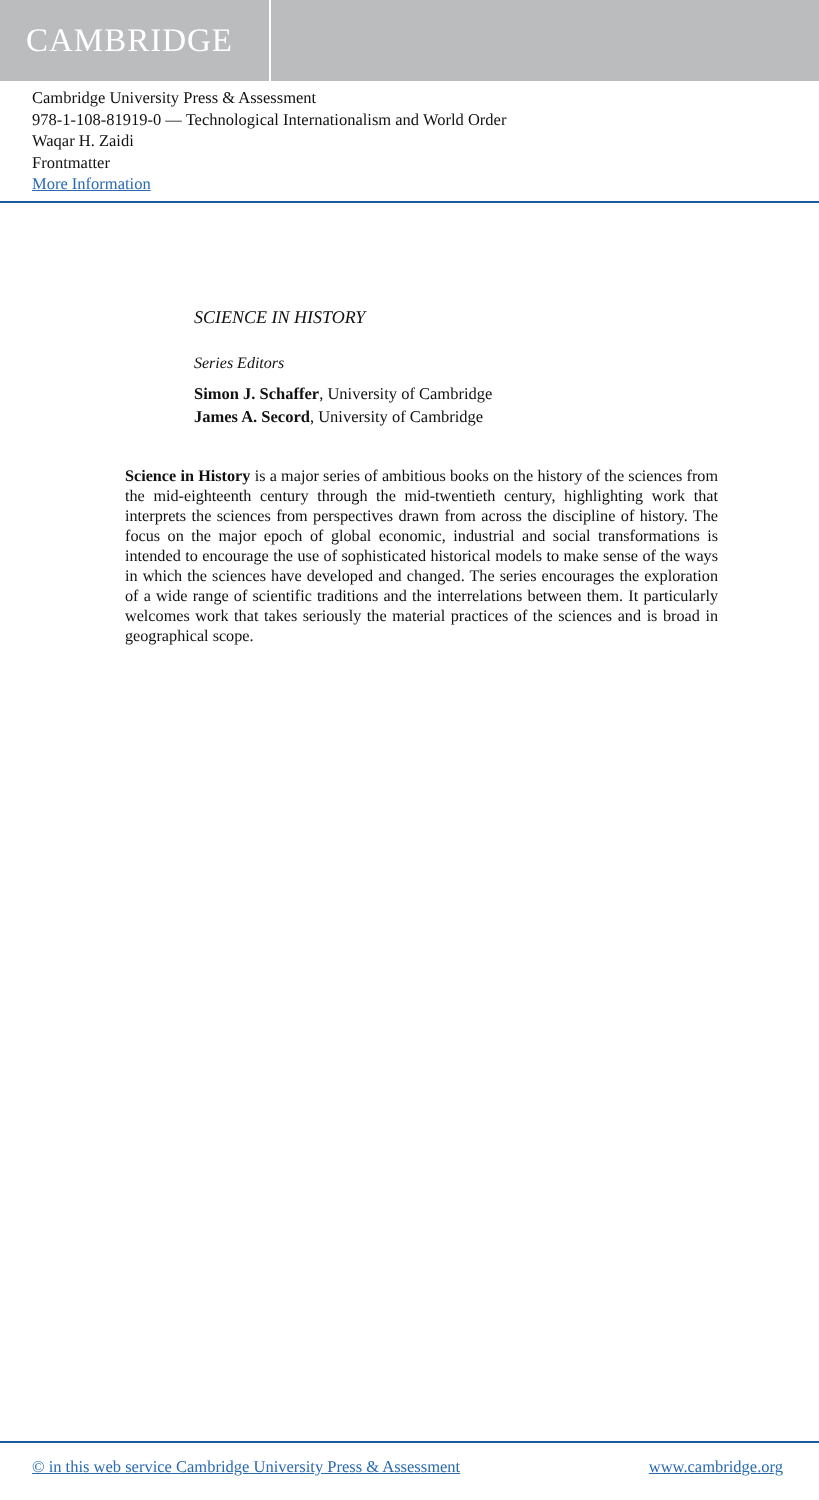CAMBRIDGE
Cambridge University Press & Assessment
978-1-108-81919-0 — Technological Internationalism and World Order
Waqar H. Zaidi
Frontmatter
More Information
SCIENCE IN HISTORY
Series Editors
Simon J. Schaffer, University of Cambridge
James A. Secord, University of Cambridge
Science in History is a major series of ambitious books on the history of the sciences from the mid-eighteenth century through the mid-twentieth century, highlighting work that interprets the sciences from perspectives drawn from across the discipline of history. The focus on the major epoch of global economic, industrial and social transformations is intended to encourage the use of sophisticated historical models to make sense of the ways in which the sciences have developed and changed. The series encourages the exploration of a wide range of scientific traditions and the interrelations between them. It particularly welcomes work that takes seriously the material practices of the sciences and is broad in geographical scope.
© in this web service Cambridge University Press & Assessment www.cambridge.org